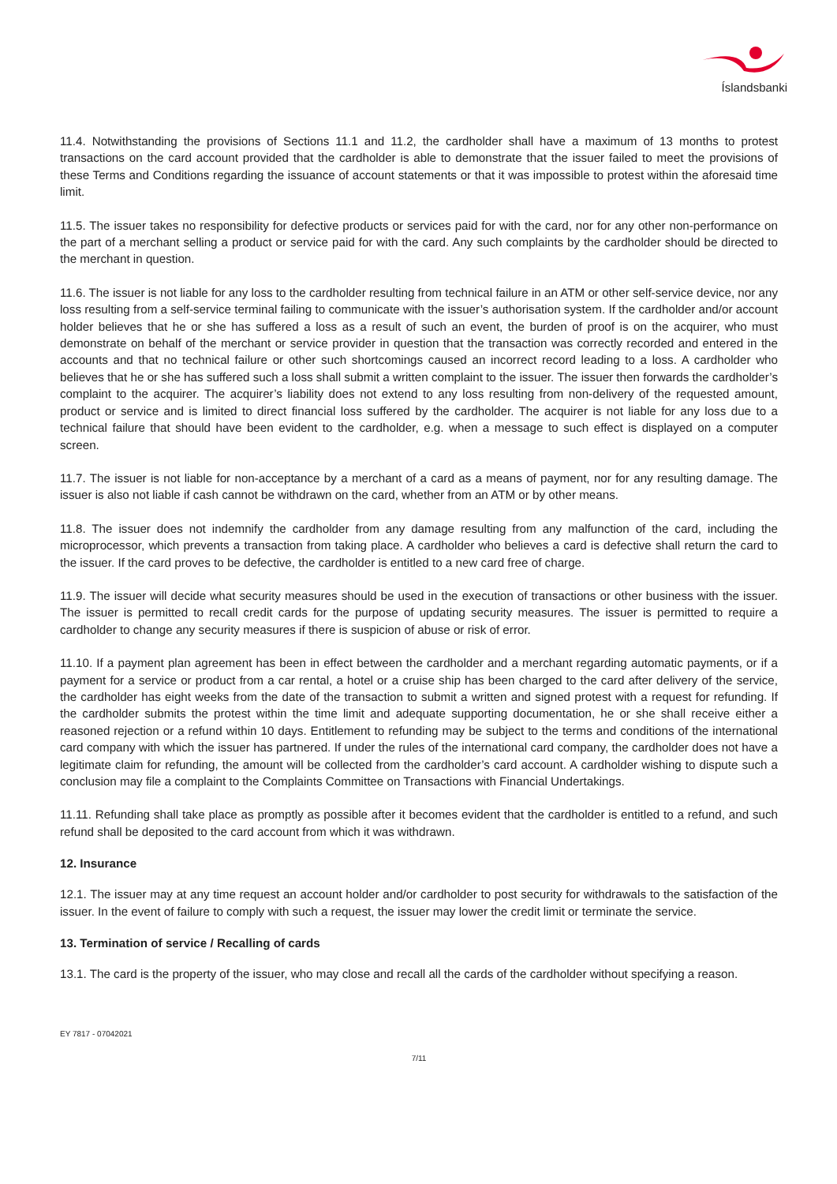Íslandsbanki
11.4. Notwithstanding the provisions of Sections 11.1 and 11.2, the cardholder shall have a maximum of 13 months to protest transactions on the card account provided that the cardholder is able to demonstrate that the issuer failed to meet the provisions of these Terms and Conditions regarding the issuance of account statements or that it was impossible to protest within the aforesaid time limit.
11.5. The issuer takes no responsibility for defective products or services paid for with the card, nor for any other non-performance on the part of a merchant selling a product or service paid for with the card. Any such complaints by the cardholder should be directed to the merchant in question.
11.6. The issuer is not liable for any loss to the cardholder resulting from technical failure in an ATM or other self-service device, nor any loss resulting from a self-service terminal failing to communicate with the issuer’s authorisation system. If the cardholder and/or account holder believes that he or she has suffered a loss as a result of such an event, the burden of proof is on the acquirer, who must demonstrate on behalf of the merchant or service provider in question that the transaction was correctly recorded and entered in the accounts and that no technical failure or other such shortcomings caused an incorrect record leading to a loss. A cardholder who believes that he or she has suffered such a loss shall submit a written complaint to the issuer. The issuer then forwards the cardholder’s complaint to the acquirer. The acquirer’s liability does not extend to any loss resulting from non-delivery of the requested amount, product or service and is limited to direct financial loss suffered by the cardholder. The acquirer is not liable for any loss due to a technical failure that should have been evident to the cardholder, e.g. when a message to such effect is displayed on a computer screen.
11.7. The issuer is not liable for non-acceptance by a merchant of a card as a means of payment, nor for any resulting damage. The issuer is also not liable if cash cannot be withdrawn on the card, whether from an ATM or by other means.
11.8. The issuer does not indemnify the cardholder from any damage resulting from any malfunction of the card, including the microprocessor, which prevents a transaction from taking place. A cardholder who believes a card is defective shall return the card to the issuer. If the card proves to be defective, the cardholder is entitled to a new card free of charge.
11.9. The issuer will decide what security measures should be used in the execution of transactions or other business with the issuer. The issuer is permitted to recall credit cards for the purpose of updating security measures. The issuer is permitted to require a cardholder to change any security measures if there is suspicion of abuse or risk of error.
11.10. If a payment plan agreement has been in effect between the cardholder and a merchant regarding automatic payments, or if a payment for a service or product from a car rental, a hotel or a cruise ship has been charged to the card after delivery of the service, the cardholder has eight weeks from the date of the transaction to submit a written and signed protest with a request for refunding. If the cardholder submits the protest within the time limit and adequate supporting documentation, he or she shall receive either a reasoned rejection or a refund within 10 days. Entitlement to refunding may be subject to the terms and conditions of the international card company with which the issuer has partnered. If under the rules of the international card company, the cardholder does not have a legitimate claim for refunding, the amount will be collected from the cardholder’s card account. A cardholder wishing to dispute such a conclusion may file a complaint to the Complaints Committee on Transactions with Financial Undertakings.
11.11. Refunding shall take place as promptly as possible after it becomes evident that the cardholder is entitled to a refund, and such refund shall be deposited to the card account from which it was withdrawn.
12. Insurance
12.1. The issuer may at any time request an account holder and/or cardholder to post security for withdrawals to the satisfaction of the issuer. In the event of failure to comply with such a request, the issuer may lower the credit limit or terminate the service.
13. Termination of service / Recalling of cards
13.1. The card is the property of the issuer, who may close and recall all the cards of the cardholder without specifying a reason.
EY 7817 - 07042021
7/11